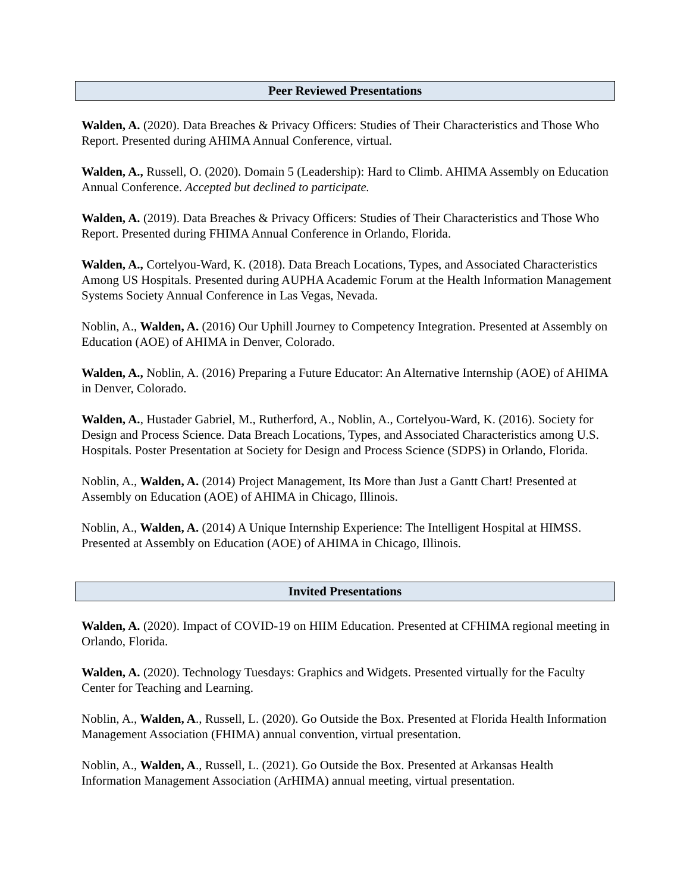Peer Reviewed Presentations
Walden, A. (2020). Data Breaches & Privacy Officers: Studies of Their Characteristics and Those Who Report. Presented during AHIMA Annual Conference, virtual.
Walden, A., Russell, O. (2020). Domain 5 (Leadership): Hard to Climb. AHIMA Assembly on Education Annual Conference. Accepted but declined to participate.
Walden, A. (2019). Data Breaches & Privacy Officers: Studies of Their Characteristics and Those Who Report. Presented during FHIMA Annual Conference in Orlando, Florida.
Walden, A., Cortelyou-Ward, K. (2018). Data Breach Locations, Types, and Associated Characteristics Among US Hospitals. Presented during AUPHA Academic Forum at the Health Information Management Systems Society Annual Conference in Las Vegas, Nevada.
Noblin, A., Walden, A. (2016) Our Uphill Journey to Competency Integration. Presented at Assembly on Education (AOE) of AHIMA in Denver, Colorado.
Walden, A., Noblin, A. (2016) Preparing a Future Educator: An Alternative Internship (AOE) of AHIMA in Denver, Colorado.
Walden, A., Hustader Gabriel, M., Rutherford, A., Noblin, A., Cortelyou-Ward, K. (2016). Society for Design and Process Science. Data Breach Locations, Types, and Associated Characteristics among U.S. Hospitals. Poster Presentation at Society for Design and Process Science (SDPS) in Orlando, Florida.
Noblin, A., Walden, A. (2014) Project Management, Its More than Just a Gantt Chart! Presented at Assembly on Education (AOE) of AHIMA in Chicago, Illinois.
Noblin, A., Walden, A. (2014) A Unique Internship Experience: The Intelligent Hospital at HIMSS. Presented at Assembly on Education (AOE) of AHIMA in Chicago, Illinois.
Invited Presentations
Walden, A. (2020). Impact of COVID-19 on HIIM Education. Presented at CFHIMA regional meeting in Orlando, Florida.
Walden, A. (2020). Technology Tuesdays: Graphics and Widgets. Presented virtually for the Faculty Center for Teaching and Learning.
Noblin, A., Walden, A., Russell, L. (2020). Go Outside the Box. Presented at Florida Health Information Management Association (FHIMA) annual convention, virtual presentation.
Noblin, A., Walden, A., Russell, L. (2021). Go Outside the Box. Presented at Arkansas Health Information Management Association (ArHIMA) annual meeting, virtual presentation.